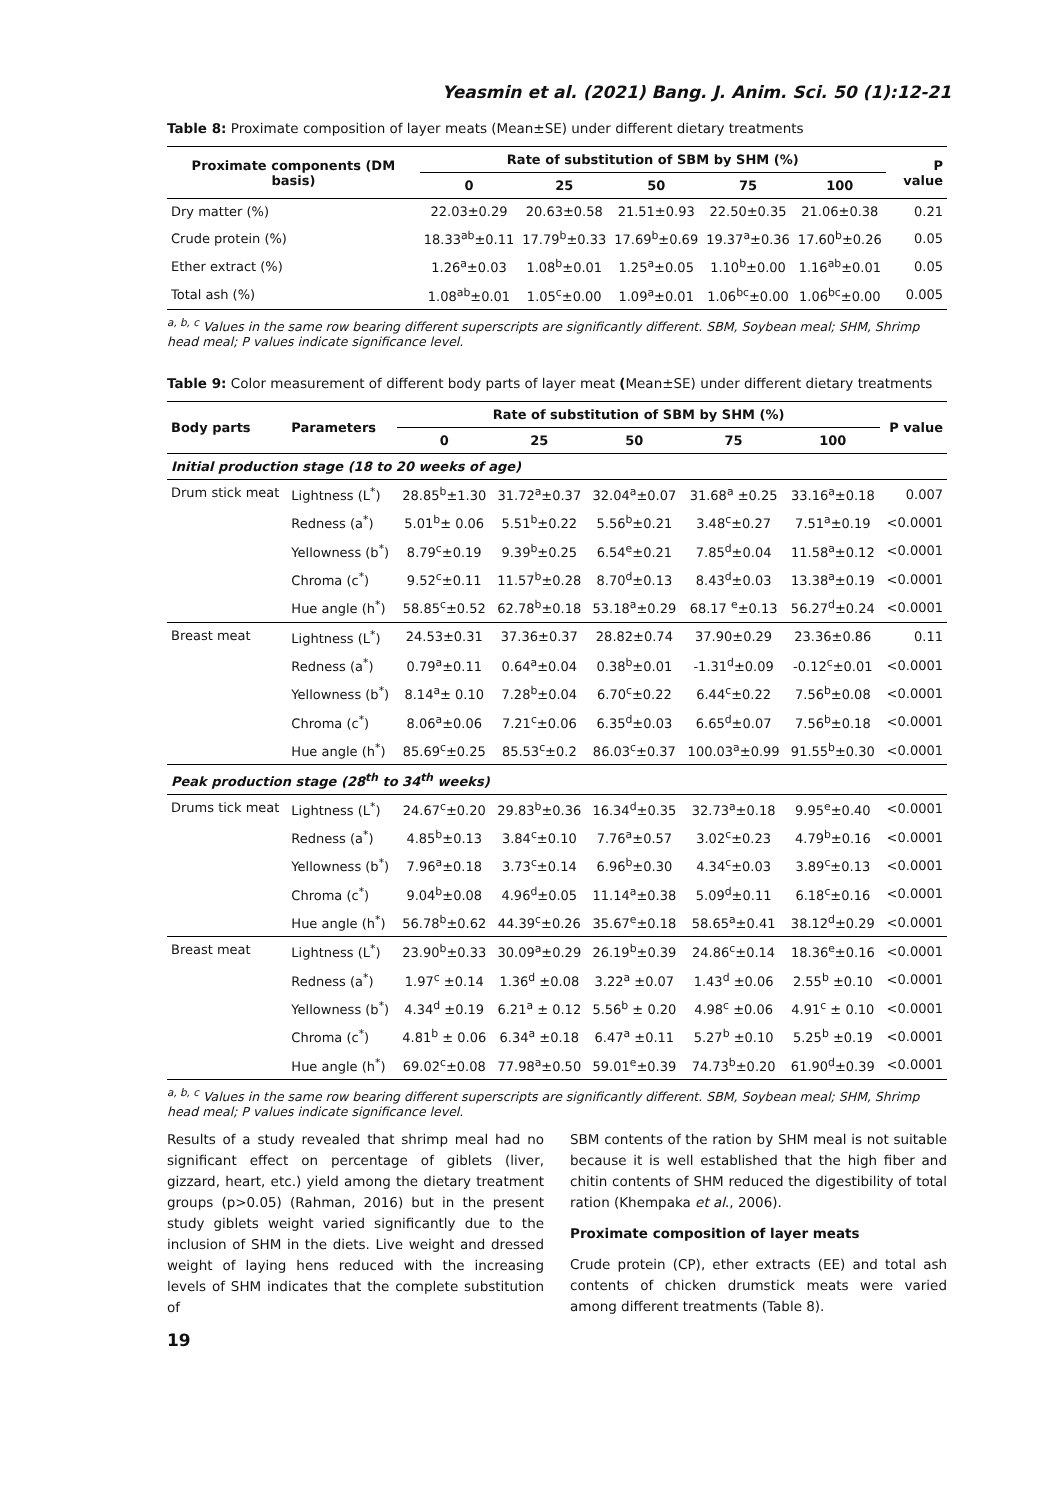Yeasmin et al. (2021) Bang. J. Anim. Sci. 50 (1):12-21
Table 8: Proximate composition of layer meats (Mean±SE) under different dietary treatments
| Proximate components (DM basis) | Rate of substitution of SBM by SHM (%) | | | | | P value |
| --- | --- | --- | --- | --- | --- | --- |
| | 0 | 25 | 50 | 75 | 100 | |
| Dry matter (%) | 22.03±0.29 | 20.63±0.58 | 21.51±0.93 | 22.50±0.35 | 21.06±0.38 | 0.21 |
| Crude protein (%) | 18.33<sup>ab</sup>±0.11 | 17.79<sup>b</sup>±0.33 | 17.69<sup>b</sup>±0.69 | 19.37<sup>a</sup>±0.36 | 17.60<sup>b</sup>±0.26 | 0.05 |
| Ether extract (%) | 1.26<sup>a</sup>±0.03 | 1.08<sup>b</sup>±0.01 | 1.25<sup>a</sup>±0.05 | 1.10<sup>b</sup>±0.00 | 1.16<sup>ab</sup>±0.01 | 0.05 |
| Total ash (%) | 1.08<sup>ab</sup>±0.01 | 1.05<sup>c</sup>±0.00 | 1.09<sup>a</sup>±0.01 | 1.06<sup>bc</sup>±0.00 | 1.06<sup>bc</sup>±0.00 | 0.005 |
<sup>a, b, c</sup> Values in the same row bearing different superscripts are significantly different. SBM, Soybean meal; SHM, Shrimp head meal; P values indicate significance level.
Table 9: Color measurement of different body parts of layer meat (Mean±SE) under different dietary treatments
| Body parts | Parameters | Rate of substitution of SBM by SHM (%) | | | | | P value |
| --- | --- | --- | --- | --- | --- | --- | --- |
| | | 0 | 25 | 50 | 75 | 100 | |
| Initial production stage (18 to 20 weeks of age) | | | | | | | |
| Drum stick meat | Lightness (L<sup>*</sup>) | 28.85<sup>b</sup>±1.30 | 31.72<sup>a</sup>±0.37 | 32.04<sup>a</sup>±0.07 | 31.68<sup>a</sup> ±0.25 | 33.16<sup>a</sup>±0.18 | 0.007 |
| | Redness (a<sup>*</sup>) | 5.01<sup>b</sup>± 0.06 | 5.51<sup>b</sup>±0.22 | 5.56<sup>b</sup>±0.21 | 3.48<sup>c</sup>±0.27 | 7.51<sup>a</sup>±0.19 | <0.0001 |
| | Yellowness (b<sup>*</sup>) | 8.79<sup>c</sup>±0.19 | 9.39<sup>b</sup>±0.25 | 6.54<sup>e</sup>±0.21 | 7.85<sup>d</sup>±0.04 | 11.58<sup>a</sup>±0.12 | <0.0001 |
| | Chroma (c<sup>*</sup>) | 9.52<sup>c</sup>±0.11 | 11.57<sup>b</sup>±0.28 | 8.70<sup>d</sup>±0.13 | 8.43<sup>d</sup>±0.03 | 13.38<sup>a</sup>±0.19 | <0.0001 |
| | Hue angle (h<sup>*</sup>) | 58.85<sup>c</sup>±0.52 | 62.78<sup>b</sup>±0.18 | 53.18<sup>a</sup>±0.29 | 68.17 <sup>e</sup>±0.13 | 56.27<sup>d</sup>±0.24 | <0.0001 |
| Breast meat | Lightness (L<sup>*</sup>) | 24.53±0.31 | 37.36±0.37 | 28.82±0.74 | 37.90±0.29 | 23.36±0.86 | 0.11 |
| | Redness (a<sup>*</sup>) | 0.79<sup>a</sup>±0.11 | 0.64<sup>a</sup>±0.04 | 0.38<sup>b</sup>±0.01 | -1.31<sup>d</sup>±0.09 | -0.12<sup>c</sup>±0.01 | <0.0001 |
| | Yellowness (b<sup>*</sup>) | 8.14<sup>a</sup>± 0.10 | 7.28<sup>b</sup>±0.04 | 6.70<sup>c</sup>±0.22 | 6.44<sup>c</sup>±0.22 | 7.56<sup>b</sup>±0.08 | <0.0001 |
| | Chroma (c<sup>*</sup>) | 8.06<sup>a</sup>±0.06 | 7.21<sup>c</sup>±0.06 | 6.35<sup>d</sup>±0.03 | 6.65<sup>d</sup>±0.07 | 7.56<sup>b</sup>±0.18 | <0.0001 |
| | Hue angle (h<sup>*</sup>) | 85.69<sup>c</sup>±0.25 | 85.53<sup>c</sup>±0.2 | 86.03<sup>c</sup>±0.37 | 100.03<sup>a</sup>±0.99 | 91.55<sup>b</sup>±0.30 | <0.0001 |
| Peak production stage (28<sup>th</sup> to 34<sup>th</sup> weeks) | | | | | | | |
| Drums tick meat | Lightness (L<sup>*</sup>) | 24.67<sup>c</sup>±0.20 | 29.83<sup>b</sup>±0.36 | 16.34<sup>d</sup>±0.35 | 32.73<sup>a</sup>±0.18 | 9.95<sup>e</sup>±0.40 | <0.0001 |
| | Redness (a<sup>*</sup>) | 4.85<sup>b</sup>±0.13 | 3.84<sup>c</sup>±0.10 | 7.76<sup>a</sup>±0.57 | 3.02<sup>c</sup>±0.23 | 4.79<sup>b</sup>±0.16 | <0.0001 |
| | Yellowness (b<sup>*</sup>) | 7.96<sup>a</sup>±0.18 | 3.73<sup>c</sup>±0.14 | 6.96<sup>b</sup>±0.30 | 4.34<sup>c</sup>±0.03 | 3.89<sup>c</sup>±0.13 | <0.0001 |
| | Chroma (c<sup>*</sup>) | 9.04<sup>b</sup>±0.08 | 4.96<sup>d</sup>±0.05 | 11.14<sup>a</sup>±0.38 | 5.09<sup>d</sup>±0.11 | 6.18<sup>c</sup>±0.16 | <0.0001 |
| | Hue angle (h<sup>*</sup>) | 56.78<sup>b</sup>±0.62 | 44.39<sup>c</sup>±0.26 | 35.67<sup>e</sup>±0.18 | 58.65<sup>a</sup>±0.41 | 38.12<sup>d</sup>±0.29 | <0.0001 |
| Breast meat | Lightness (L<sup>*</sup>) | 23.90<sup>b</sup>±0.33 | 30.09<sup>a</sup>±0.29 | 26.19<sup>b</sup>±0.39 | 24.86<sup>c</sup>±0.14 | 18.36<sup>e</sup>±0.16 | <0.0001 |
| | Redness (a<sup>*</sup>) | 1.97<sup>c</sup> ±0.14 | 1.36<sup>d</sup> ±0.08 | 3.22<sup>a</sup> ±0.07 | 1.43<sup>d</sup> ±0.06 | 2.55<sup>b</sup> ±0.10 | <0.0001 |
| | Yellowness (b<sup>*</sup>) | 4.34<sup>d</sup> ±0.19 | 6.21<sup>a</sup> ± 0.12 | 5.56<sup>b</sup> ± 0.20 | 4.98<sup>c</sup> ±0.06 | 4.91<sup>c</sup> ± 0.10 | <0.0001 |
| | Chroma (c<sup>*</sup>) | 4.81<sup>b</sup> ± 0.06 | 6.34<sup>a</sup> ±0.18 | 6.47<sup>a</sup> ±0.11 | 5.27<sup>b</sup> ±0.10 | 5.25<sup>b</sup> ±0.19 | <0.0001 |
| | Hue angle (h<sup>*</sup>) | 69.02<sup>c</sup>±0.08 | 77.98<sup>a</sup>±0.50 | 59.01<sup>e</sup>±0.39 | 74.73<sup>b</sup>±0.20 | 61.90<sup>d</sup>±0.39 | <0.0001 |
<sup>a, b, c</sup> Values in the same row bearing different superscripts are significantly different. SBM, Soybean meal; SHM, Shrimp head meal; P values indicate significance level.
Results of a study revealed that shrimp meal had no significant effect on percentage of giblets (liver, gizzard, heart, etc.) yield among the dietary treatment groups (p>0.05) (Rahman, 2016) but in the present study giblets weight varied significantly due to the inclusion of SHM in the diets. Live weight and dressed weight of laying hens reduced with the increasing levels of SHM indicates that the complete substitution of
SBM contents of the ration by SHM meal is not suitable because it is well established that the high fiber and chitin contents of SHM reduced the digestibility of total ration (Khempaka et al., 2006).
Proximate composition of layer meats
Crude protein (CP), ether extracts (EE) and total ash contents of chicken drumstick meats were varied among different treatments (Table 8).
19